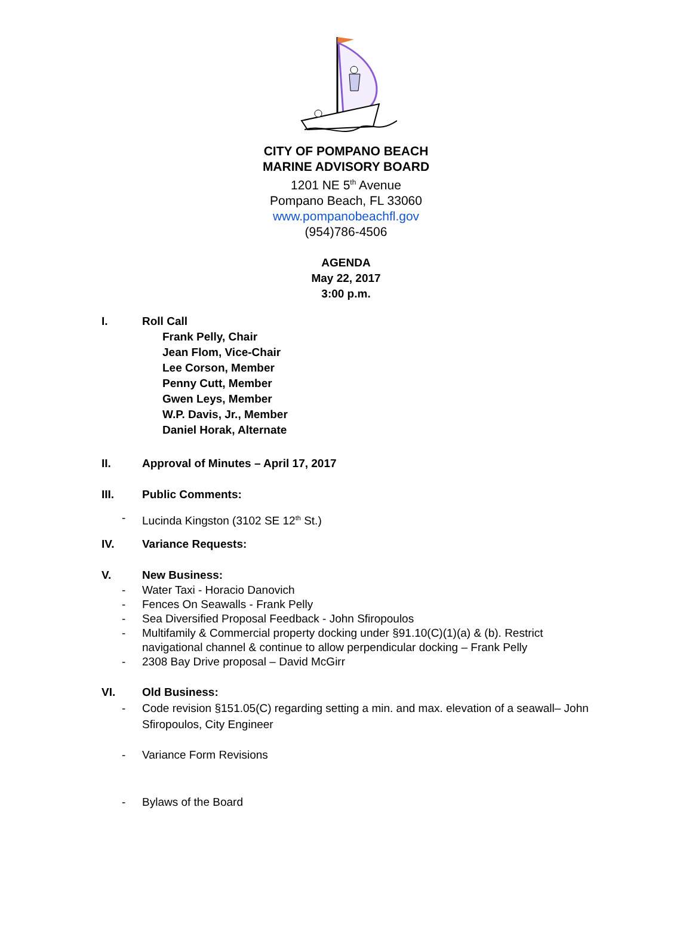CITY OF POMPANO BEACH
MARINE ADVISORY BOARD
1201 NE 5<sup>th</sup> Avenue
Pompano Beach, FL 33060
www.pompanobeachfl.gov
(954)786-4506
AGENDA
May 22, 2017
3:00 p.m.
I. Roll Call
Frank Pelly, Chair
Jean Flom, Vice-Chair
Lee Corson, Member
Penny Cutt, Member
Gwen Leys, Member
W.P. Davis, Jr., Member
Daniel Horak, Alternate
II. Approval of Minutes – April 17, 2017
III. Public Comments:
- Lucinda Kingston (3102 SE 12<sup>th</sup> St.)
IV. Variance Requests:
V. New Business:
- Water Taxi - Horacio Danovich
- Fences On Seawalls - Frank Pelly
- Sea Diversified Proposal Feedback - John Sfiropoulos
- Multifamily & Commercial property docking under §91.10(C)(1)(a) & (b). Restrict navigational channel & continue to allow perpendicular docking – Frank Pelly
- 2308 Bay Drive proposal – David McGirr
VI. Old Business:
- Code revision §151.05(C) regarding setting a min. and max. elevation of a seawall– John Sfiropoulos, City Engineer
- Variance Form Revisions
- Bylaws of the Board